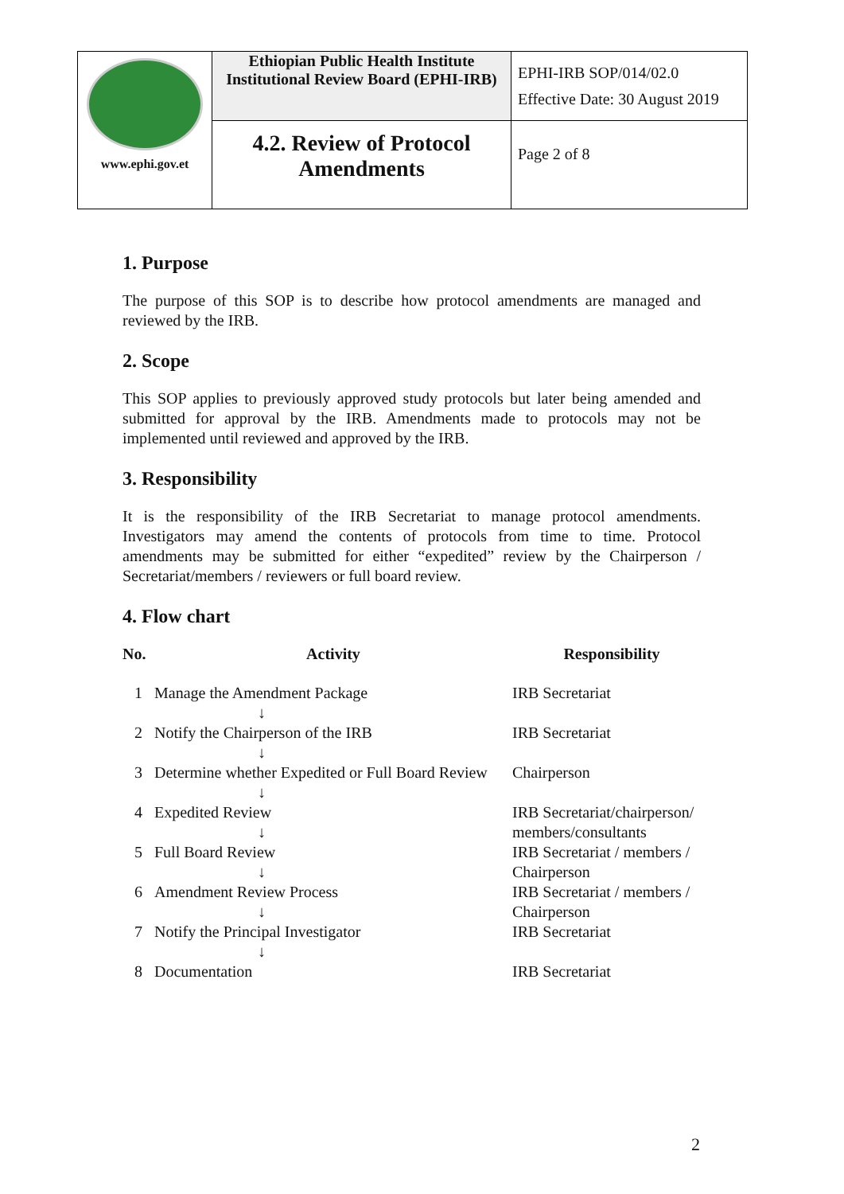| www.ephi.gov.et | Ethiopian Public Health Institute Institutional Review Board (EPHI-IRB) | EPHI-IRB SOP/014/02.0 Effective Date: 30 August 2019 |
| | 4.2. Review of Protocol Amendments | Page 2 of 8 |
1. Purpose
The purpose of this SOP is to describe how protocol amendments are managed and reviewed by the IRB.
2. Scope
This SOP applies to previously approved study protocols but later being amended and submitted for approval by the IRB. Amendments made to protocols may not be implemented until reviewed and approved by the IRB.
3. Responsibility
It is the responsibility of the IRB Secretariat to manage protocol amendments. Investigators may amend the contents of protocols from time to time. Protocol amendments may be submitted for either “expedited” review by the Chairperson / Secretariat/members / reviewers or full board review.
4. Flow chart
| No. | Activity | Responsibility |
| --- | --- | --- |
| 1 | Manage the Amendment Package ↓ | IRB Secretariat |
| 2 | Notify the Chairperson of the IRB ↓ | IRB Secretariat |
| 3 | Determine whether Expedited or Full Board Review ↓ | Chairperson |
| 4 | Expedited Review ↓ | IRB Secretariat/chairperson/ members/consultants |
| 5 | Full Board Review ↓ | IRB Secretariat / members / Chairperson |
| 6 | Amendment Review Process ↓ | IRB Secretariat / members / Chairperson |
| 7 | Notify the Principal Investigator ↓ | IRB Secretariat |
| 8 | Documentation | IRB Secretariat |
2